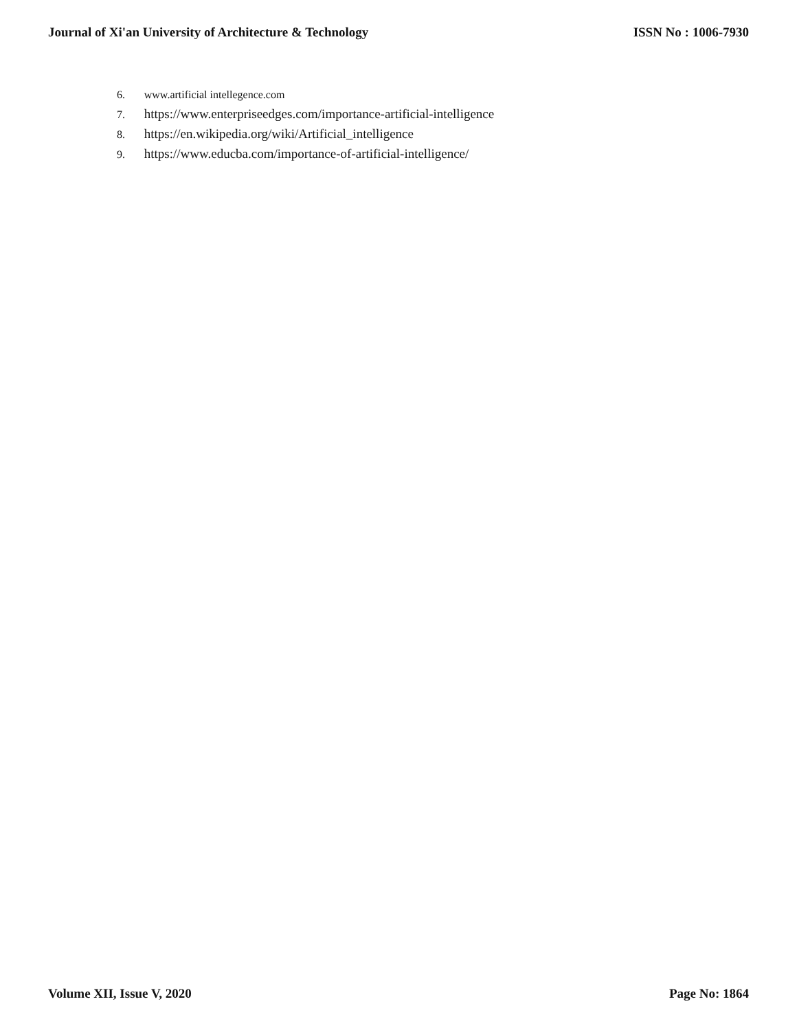Journal of Xi'an University of Architecture & Technology ISSN No : 1006-7930
6. www.artificial intellegence.com
7. https://www.enterpriseedges.com/importance-artificial-intelligence
8. https://en.wikipedia.org/wiki/Artificial_intelligence
9. https://www.educba.com/importance-of-artificial-intelligence/
Volume XII, Issue V, 2020 Page No: 1864